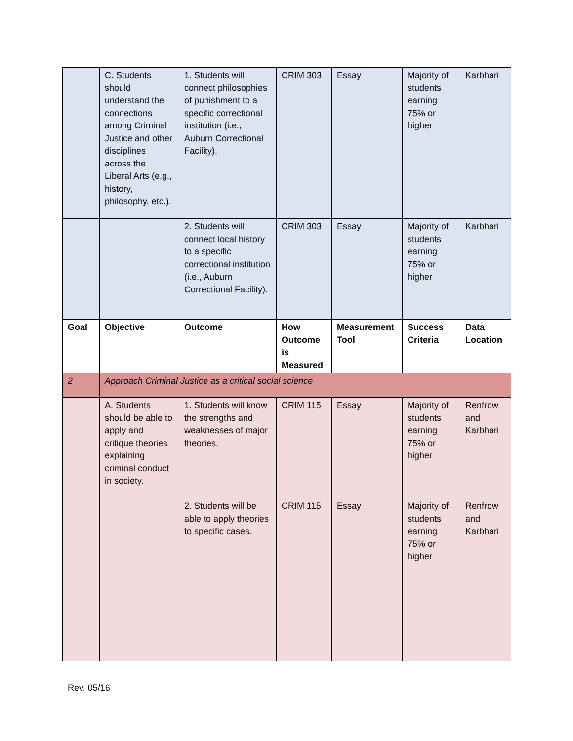| | C. Students should understand the connections among Criminal Justice and other disciplines across the Liberal Arts (e.g., history, philosophy, etc.). | 1. Students will connect philosophies of punishment to a specific correctional institution (i.e., Auburn Correctional Facility). | CRIM 303 | Essay | Majority of students earning 75% or higher | Karbhari |
| | | 2. Students will connect local history to a specific correctional institution (i.e., Auburn Correctional Facility). | CRIM 303 | Essay | Majority of students earning 75% or higher | Karbhari |
| Goal | Objective | Outcome | How Outcome is Measured | Measurement Tool | Success Criteria | Data Location |
| 2 | Approach Criminal Justice as a critical social science | | | | | |
| | A. Students should be able to apply and critique theories explaining criminal conduct in society. | 1. Students will know the strengths and weaknesses of major theories. | CRIM 115 | Essay | Majority of students earning 75% or higher | Renfrow and Karbhari |
| | | 2. Students will be able to apply theories to specific cases. | CRIM 115 | Essay | Majority of students earning 75% or higher | Renfrow and Karbhari |
Rev. 05/16